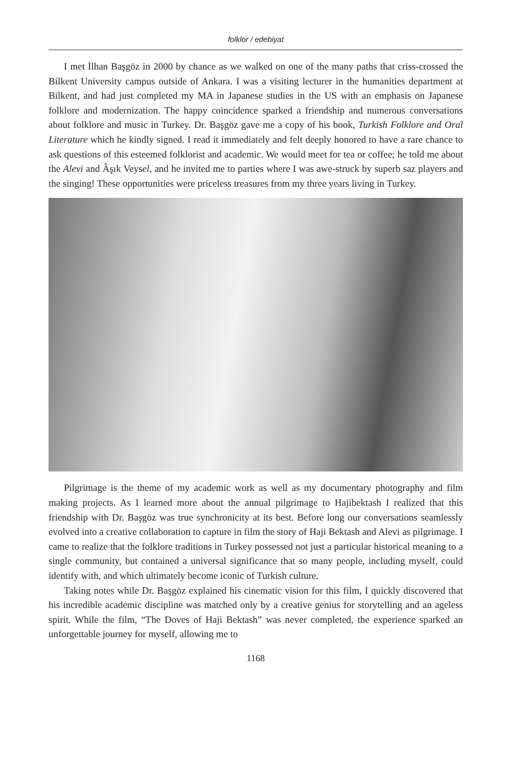folklor / edebiyat
I met İlhan Başgöz in 2000 by chance as we walked on one of the many paths that criss-crossed the Bilkent University campus outside of Ankara. I was a visiting lecturer in the humanities department at Bilkent, and had just completed my MA in Japanese studies in the US with an emphasis on Japanese folklore and modernization. The happy coincidence sparked a friendship and numerous conversations about folklore and music in Turkey. Dr. Başgöz gave me a copy of his book, Turkish Folklore and Oral Literature which he kindly signed. I read it immediately and felt deeply honored to have a rare chance to ask questions of this esteemed folklorist and academic. We would meet for tea or coffee; he told me about the Alevi and Âşık Veysel, and he invited me to parties where I was awe-struck by superb saz players and the singing! These opportunities were priceless treasures from my three years living in Turkey.
Pilgrimage is the theme of my academic work as well as my documentary photography and film making projects. As I learned more about the annual pilgrimage to Hajibektash I realized that this friendship with Dr. Başgöz was true synchronicity at its best. Before long our conversations seamlessly evolved into a creative collaboration to capture in film the story of Haji Bektash and Alevi as pilgrimage. I came to realize that the folklore traditions in Turkey possessed not just a particular historical meaning to a single community, but contained a universal significance that so many people, including myself, could identify with, and which ultimately become iconic of Turkish culture.
Taking notes while Dr. Başgöz explained his cinematic vision for this film, I quickly discovered that his incredible academic discipline was matched only by a creative genius for storytelling and an ageless spirit. While the film, “The Doves of Haji Bektash” was never completed, the experience sparked an unforgettable journey for myself, allowing me to
1168